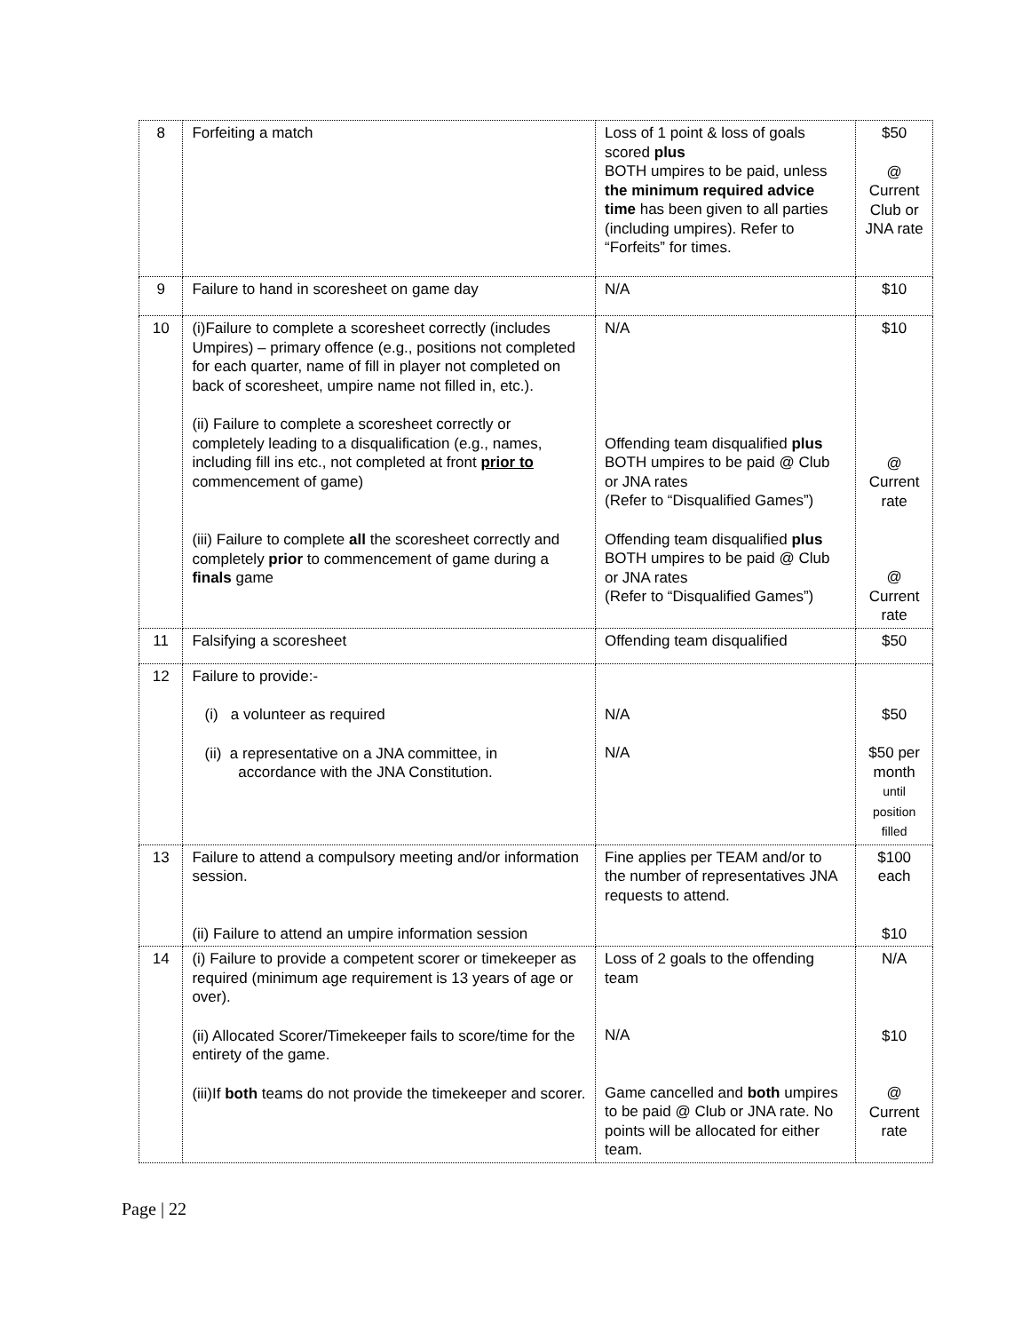| 8 | Forfeiting a match | Loss of 1 point & loss of goals scored plus BOTH umpires to be paid, unless the minimum required advice time has been given to all parties (including umpires). Refer to “Forfeits” for times. | $50 @ Current Club or JNA rate |
| 9 | Failure to hand in scoresheet on game day | N/A | $10 |
| 10 | (i)Failure to complete a scoresheet correctly (includes Umpires) – primary offence (e.g., positions not completed for each quarter, name of fill in player not completed on back of scoresheet, umpire name not filled in, etc.). (ii) Failure to complete a scoresheet correctly or completely leading to a disqualification (e.g., names, including fill ins etc., not completed at front prior to commencement of game) (iii) Failure to complete all the scoresheet correctly and completely prior to commencement of game during a finals game | N/A Offending team disqualified plus BOTH umpires to be paid @ Club or JNA rates (Refer to “Disqualified Games”) Offending team disqualified plus BOTH umpires to be paid @ Club or JNA rates (Refer to “Disqualified Games”) | $10 @ Current rate @ Current rate |
| 11 | Falsifying a scoresheet | Offending team disqualified | $50 |
| 12 | Failure to provide:- (i) a volunteer as required (ii) a representative on a JNA committee, in accordance with the JNA Constitution. | N/A N/A | $50 $50 per month until position filled |
| 13 | Failure to attend a compulsory meeting and/or information session. (ii) Failure to attend an umpire information session | Fine applies per TEAM and/or to the number of representatives JNA requests to attend. | $100 each $10 |
| 14 | (i) Failure to provide a competent scorer or timekeeper as required (minimum age requirement is 13 years of age or over). (ii) Allocated Scorer/Timekeeper fails to score/time for the entirety of the game. (iii)If both teams do not provide the timekeeper and scorer. | Loss of 2 goals to the offending team N/A Game cancelled and both umpires to be paid @ Club or JNA rate. No points will be allocated for either team. | N/A $10 @ Current rate |
Page | 22